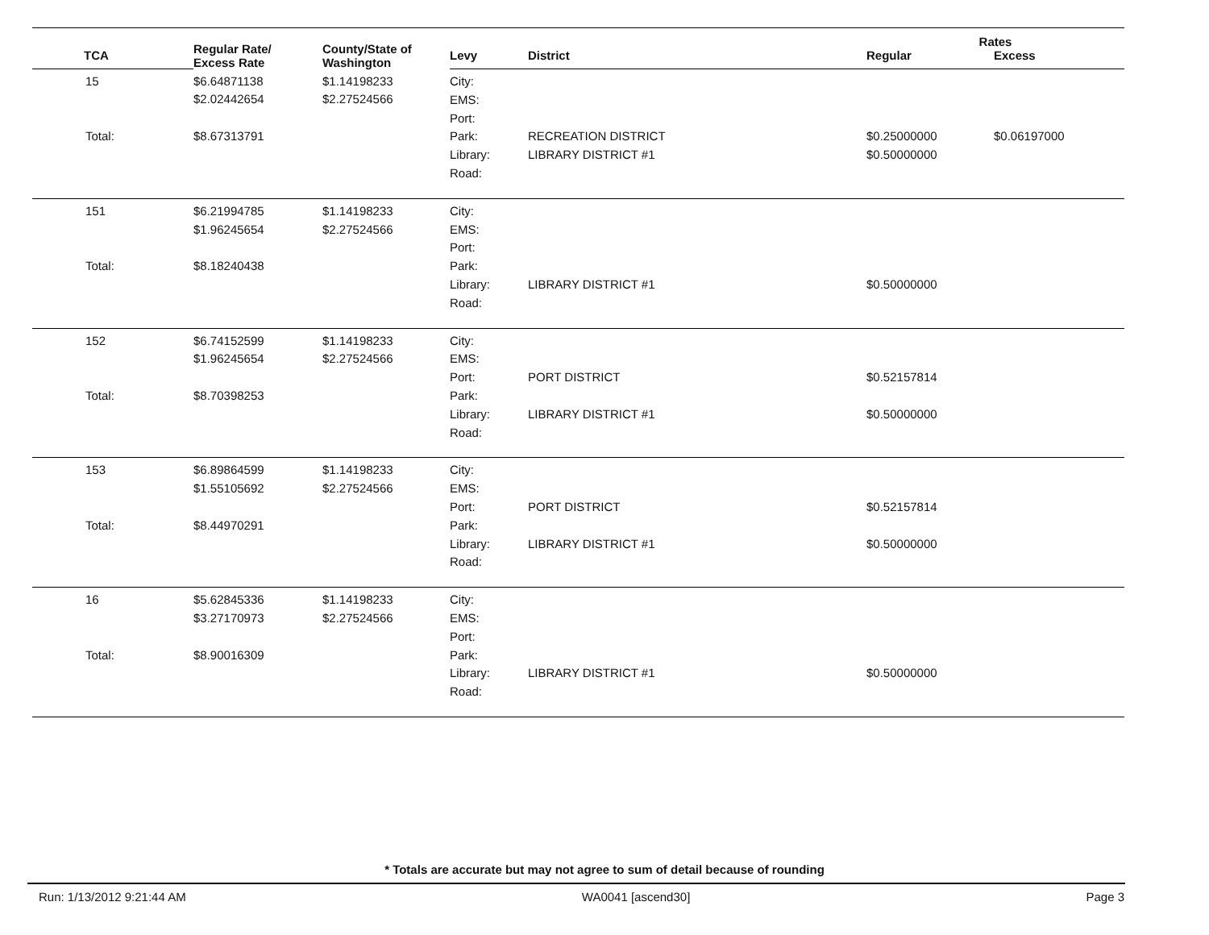| | Regular Rate/ Excess Rate | County/State of Washington | | | Rates | |
| --- | --- | --- | --- | --- | --- | --- |
| TCA | | | Levy | District | Regular | Excess |
| 15 Total: | $6.64871138 $2.02442654 $8.67313791 | $1.14198233 $2.27524566 | City: EMS: Port: Park: Library: Road: | RECREATION DISTRICT LIBRARY DISTRICT #1 | $0.25000000 $0.50000000 | $0.06197000 |
| 151 Total: | $6.21994785 $1.96245654 $8.18240438 | $1.14198233 $2.27524566 | City: EMS: Port: Park: Library: Road: | LIBRARY DISTRICT #1 | $0.50000000 | |
| 152 Total: | $6.74152599 $1.96245654 $8.70398253 | $1.14198233 $2.27524566 | City: EMS: Port: Park: Library: Road: | PORT DISTRICT LIBRARY DISTRICT #1 | $0.52157814 $0.50000000 | |
| 153 Total: | $6.89864599 $1.55105692 $8.44970291 | $1.14198233 $2.27524566 | City: EMS: Port: Park: Library: Road: | PORT DISTRICT LIBRARY DISTRICT #1 | $0.52157814 $0.50000000 | |
| 16 Total: | $5.62845336 $3.27170973 $8.90016309 | $1.14198233 $2.27524566 | City: EMS: Port: Park: Library: Road: | LIBRARY DISTRICT #1 | $0.50000000 | |
* Totals are accurate but may not agree to sum of detail because of rounding
Run: 1/13/2012 9:21:44 AM WA0041 [ascend30] Page 3